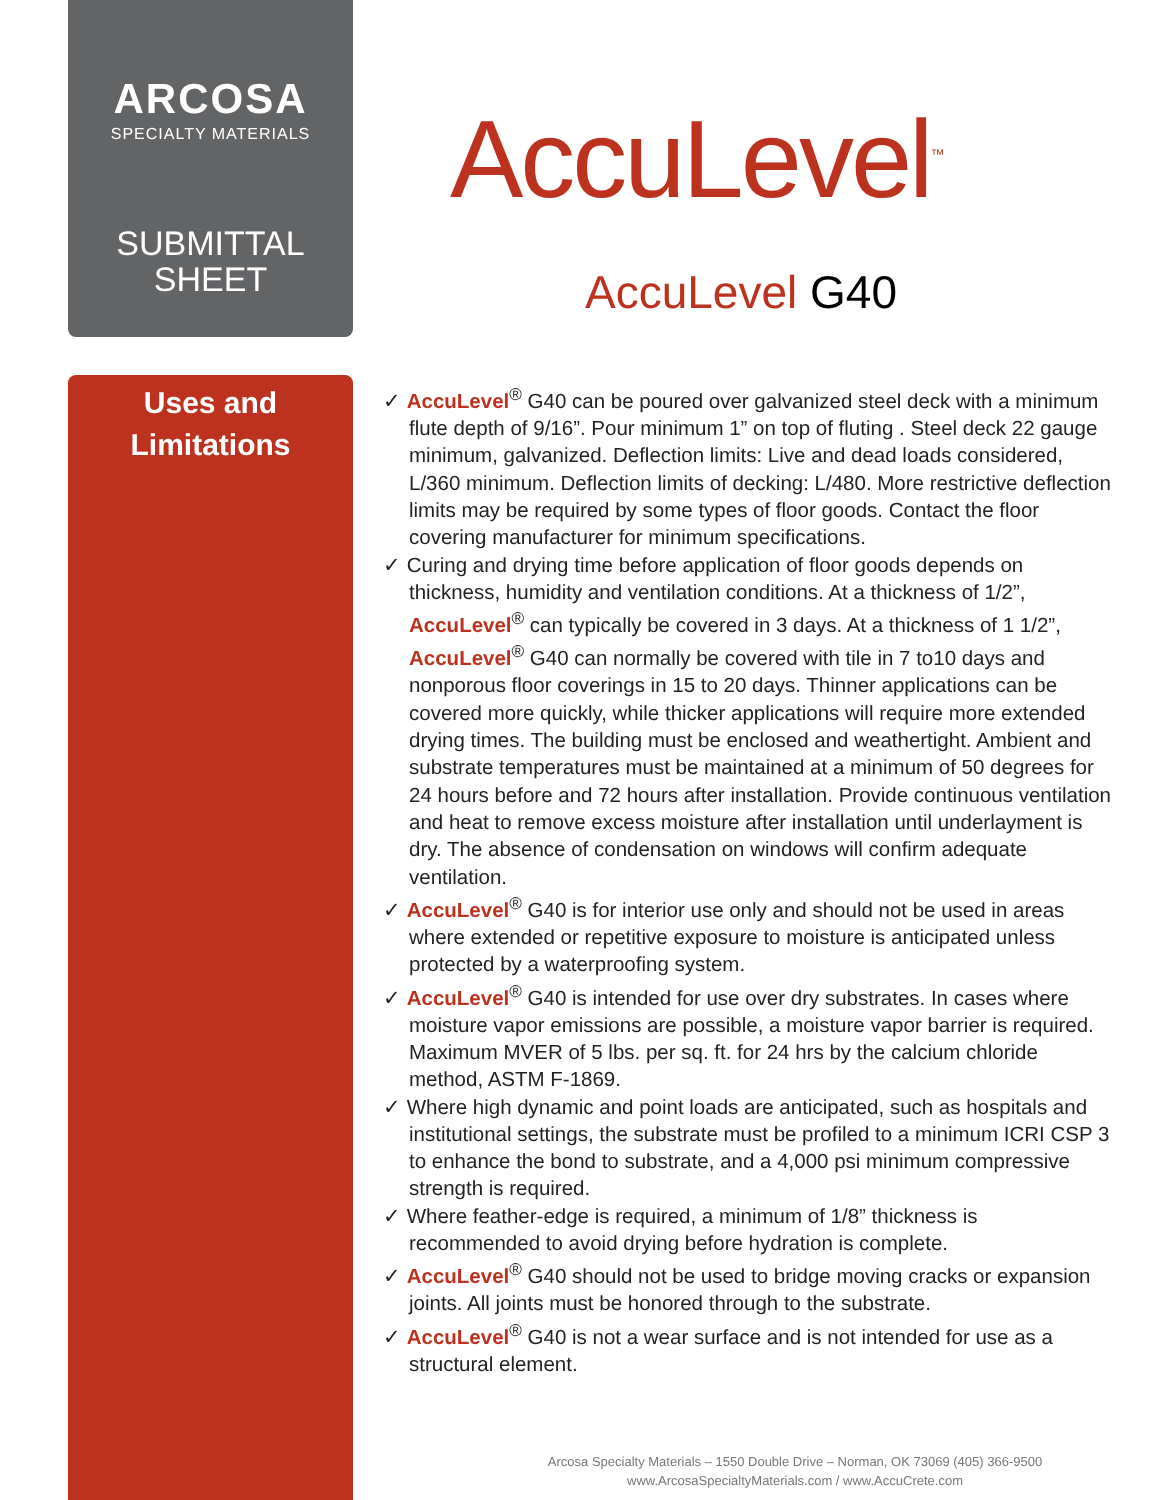ARCOSA
SPECIALTY MATERIALS
SUBMITTAL
SHEET
Uses and
Limitations
AccuLevel<sup>™</sup>
AccuLevel G40
✓ AccuLevel<sup>®</sup> G40 can be poured over galvanized steel deck with a minimum flute depth of 9/16”. Pour minimum 1” on top of fluting . Steel deck 22 gauge minimum, galvanized. Deflection limits: Live and dead loads considered, L/360 minimum. Deflection limits of decking: L/480. More restrictive deflection limits may be required by some types of floor goods. Contact the floor covering manufacturer for minimum specifications.
✓ Curing and drying time before application of floor goods depends on thickness, humidity and ventilation conditions. At a thickness of 1/2”, AccuLevel<sup>®</sup> can typically be covered in 3 days. At a thickness of 1 1/2”, AccuLevel<sup>®</sup> G40 can normally be covered with tile in 7 to10 days and nonporous floor coverings in 15 to 20 days. Thinner applications can be covered more quickly, while thicker applications will require more extended drying times. The building must be enclosed and weathertight. Ambient and substrate temperatures must be maintained at a minimum of 50 degrees for 24 hours before and 72 hours after installation. Provide continuous ventilation and heat to remove excess moisture after installation until underlayment is dry. The absence of condensation on windows will confirm adequate ventilation.
✓ AccuLevel<sup>®</sup> G40 is for interior use only and should not be used in areas where extended or repetitive exposure to moisture is anticipated unless protected by a waterproofing system.
✓ AccuLevel<sup>®</sup> G40 is intended for use over dry substrates. In cases where moisture vapor emissions are possible, a moisture vapor barrier is required. Maximum MVER of 5 lbs. per sq. ft. for 24 hrs by the calcium chloride method, ASTM F-1869.
✓ Where high dynamic and point loads are anticipated, such as hospitals and institutional settings, the substrate must be profiled to a minimum ICRI CSP 3 to enhance the bond to substrate, and a 4,000 psi minimum compressive strength is required.
✓ Where feather-edge is required, a minimum of 1/8” thickness is recommended to avoid drying before hydration is complete.
✓ AccuLevel<sup>®</sup> G40 should not be used to bridge moving cracks or expansion joints. All joints must be honored through to the substrate.
✓ AccuLevel<sup>®</sup> G40 is not a wear surface and is not intended for use as a structural element.
Arcosa Specialty Materials – 1550 Double Drive – Norman, OK 73069 (405) 366-9500
www.ArcosaSpecialtyMaterials.com / www.AccuCrete.com